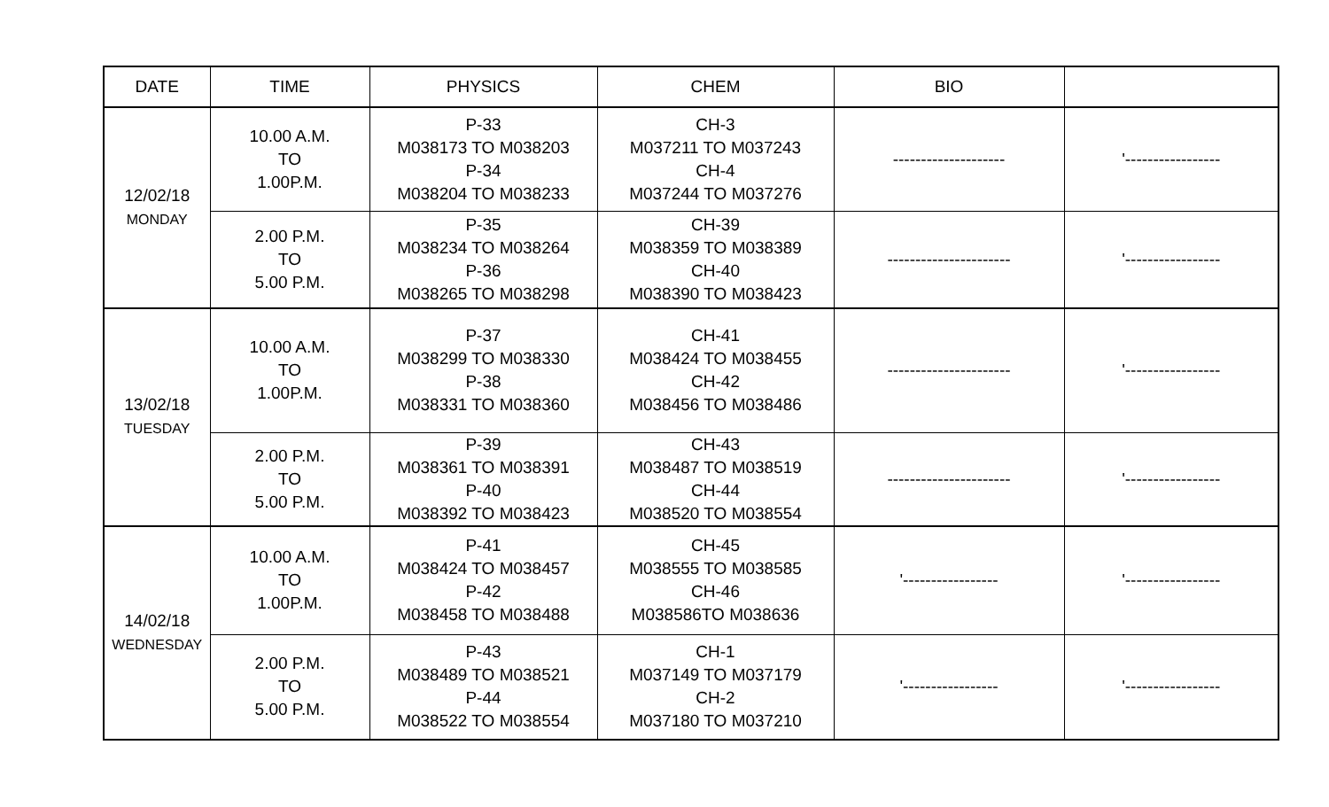| DATE | TIME | PHYSICS | CHEM | BIO | |
| --- | --- | --- | --- | --- | --- |
| 12/02/18 MONDAY | 10.00 A.M. TO 1.00P.M. | P-33 M038173 TO M038203 P-34 M038204 TO M038233 | CH-3 M037211 TO M037243 CH-4 M037244 TO M037276 | -------------------- | '----------------- |
| | 2.00 P.M. TO 5.00 P.M. | P-35 M038234 TO M038264 P-36 M038265 TO M038298 | CH-39 M038359 TO M038389 CH-40 M038390 TO M038423 | ---------------------- | '----------------- |
| 13/02/18 TUESDAY | 10.00 A.M. TO 1.00P.M. | P-37 M038299 TO M038330 P-38 M038331 TO M038360 | CH-41 M038424 TO M038455 CH-42 M038456 TO M038486 | ---------------------- | '----------------- |
| | 2.00 P.M. TO 5.00 P.M. | P-39 M038361 TO M038391 P-40 M038392 TO M038423 | CH-43 M038487 TO M038519 CH-44 M038520 TO M038554 | ---------------------- | '----------------- |
| 14/02/18 WEDNESDAY | 10.00 A.M. TO 1.00P.M. | P-41 M038424 TO M038457 P-42 M038458 TO M038488 | CH-45 M038555 TO M038585 CH-46 M038586TO M038636 | '----------------- | '----------------- |
| | 2.00 P.M. TO 5.00 P.M. | P-43 M038489 TO M038521 P-44 M038522 TO M038554 | CH-1 M037149 TO M037179 CH-2 M037180 TO M037210 | '----------------- | '----------------- |